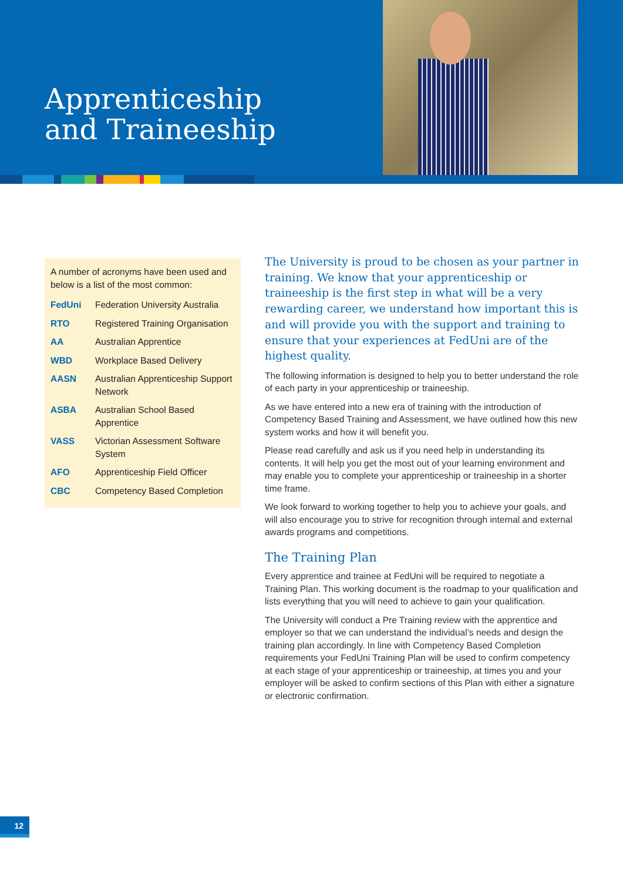Apprenticeship
and Traineeship
A number of acronyms have been used and below is a list of the most common:
| FedUni | Federation University Australia |
| RTO | Registered Training Organisation |
| AA | Australian Apprentice |
| WBD | Workplace Based Delivery |
| AASN | Australian Apprenticeship Support Network |
| ASBA | Australian School Based Apprentice |
| VASS | Victorian Assessment Software System |
| AFO | Apprenticeship Field Officer |
| CBC | Competency Based Completion |
The University is proud to be chosen as your partner in training. We know that your apprenticeship or traineeship is the first step in what will be a very rewarding career, we understand how important this is and will provide you with the support and training to ensure that your experiences at FedUni are of the highest quality.
The following information is designed to help you to better understand the role of each party in your apprenticeship or traineeship.
As we have entered into a new era of training with the introduction of Competency Based Training and Assessment, we have outlined how this new system works and how it will benefit you.
Please read carefully and ask us if you need help in understanding its contents. It will help you get the most out of your learning environment and may enable you to complete your apprenticeship or traineeship in a shorter time frame.
We look forward to working together to help you to achieve your goals, and will also encourage you to strive for recognition through internal and external awards programs and competitions.
The Training Plan
Every apprentice and trainee at FedUni will be required to negotiate a Training Plan. This working document is the roadmap to your qualification and lists everything that you will need to achieve to gain your qualification.
The University will conduct a Pre Training review with the apprentice and employer so that we can understand the individual’s needs and design the training plan accordingly. In line with Competency Based Completion requirements your FedUni Training Plan will be used to confirm competency at each stage of your apprenticeship or traineeship, at times you and your employer will be asked to confirm sections of this Plan with either a signature or electronic confirmation.
12